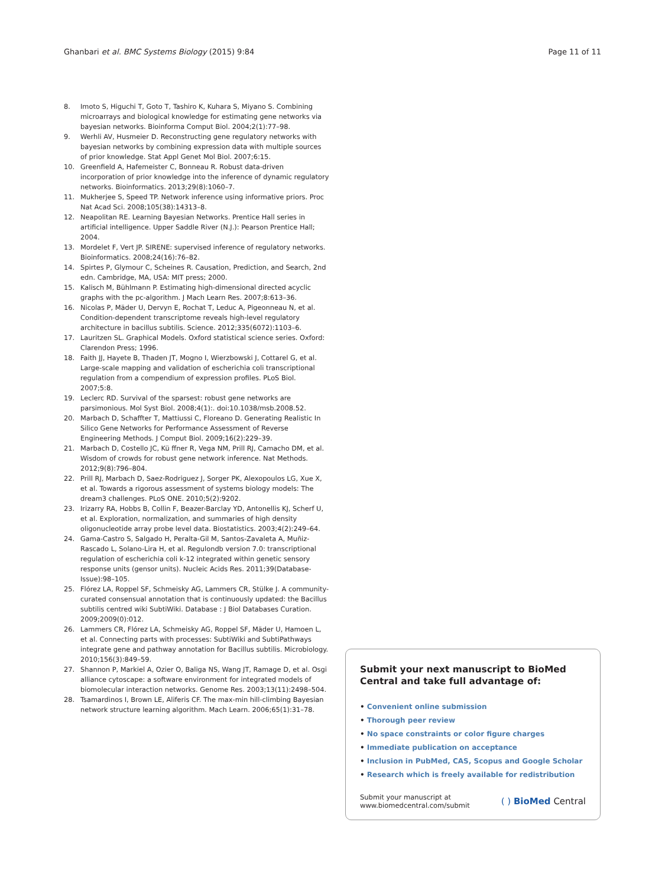Ghanbari et al. BMC Systems Biology (2015) 9:84
Page 11 of 11
8. Imoto S, Higuchi T, Goto T, Tashiro K, Kuhara S, Miyano S. Combining microarrays and biological knowledge for estimating gene networks via bayesian networks. Bioinforma Comput Biol. 2004;2(1):77–98.
9. Werhli AV, Husmeier D. Reconstructing gene regulatory networks with bayesian networks by combining expression data with multiple sources of prior knowledge. Stat Appl Genet Mol Biol. 2007;6:15.
10. Greenfield A, Hafemeister C, Bonneau R. Robust data-driven incorporation of prior knowledge into the inference of dynamic regulatory networks. Bioinformatics. 2013;29(8):1060–7.
11. Mukherjee S, Speed TP. Network inference using informative priors. Proc Nat Acad Sci. 2008;105(38):14313–8.
12. Neapolitan RE. Learning Bayesian Networks. Prentice Hall series in artificial intelligence. Upper Saddle River (N.J.): Pearson Prentice Hall; 2004.
13. Mordelet F, Vert JP. SIRENE: supervised inference of regulatory networks. Bioinformatics. 2008;24(16):76–82.
14. Spirtes P, Glymour C, Scheines R. Causation, Prediction, and Search, 2nd edn. Cambridge, MA, USA: MIT press; 2000.
15. Kalisch M, Bühlmann P. Estimating high-dimensional directed acyclic graphs with the pc-algorithm. J Mach Learn Res. 2007;8:613–36.
16. Nicolas P, Mäder U, Dervyn E, Rochat T, Leduc A, Pigeonneau N, et al. Condition-dependent transcriptome reveals high-level regulatory architecture in bacillus subtilis. Science. 2012;335(6072):1103–6.
17. Lauritzen SL. Graphical Models. Oxford statistical science series. Oxford: Clarendon Press; 1996.
18. Faith JJ, Hayete B, Thaden JT, Mogno I, Wierzbowski J, Cottarel G, et al. Large-scale mapping and validation of escherichia coli transcriptional regulation from a compendium of expression profiles. PLoS Biol. 2007;5:8.
19. Leclerc RD. Survival of the sparsest: robust gene networks are parsimonious. Mol Syst Biol. 2008;4(1):. doi:10.1038/msb.2008.52.
20. Marbach D, Schaffter T, Mattiussi C, Floreano D. Generating Realistic In Silico Gene Networks for Performance Assessment of Reverse Engineering Methods. J Comput Biol. 2009;16(2):229–39.
21. Marbach D, Costello JC, Kü ffner R, Vega NM, Prill RJ, Camacho DM, et al. Wisdom of crowds for robust gene network inference. Nat Methods. 2012;9(8):796–804.
22. Prill RJ, Marbach D, Saez-Rodriguez J, Sorger PK, Alexopoulos LG, Xue X, et al. Towards a rigorous assessment of systems biology models: The dream3 challenges. PLoS ONE. 2010;5(2):9202.
23. Irizarry RA, Hobbs B, Collin F, Beazer-Barclay YD, Antonellis KJ, Scherf U, et al. Exploration, normalization, and summaries of high density oligonucleotide array probe level data. Biostatistics. 2003;4(2):249–64.
24. Gama-Castro S, Salgado H, Peralta-Gil M, Santos-Zavaleta A, Muñiz-Rascado L, Solano-Lira H, et al. Regulondb version 7.0: transcriptional regulation of escherichia coli k-12 integrated within genetic sensory response units (gensor units). Nucleic Acids Res. 2011;39(Database-Issue):98–105.
25. Flórez LA, Roppel SF, Schmeisky AG, Lammers CR, Stülke J. A community-curated consensual annotation that is continuously updated: the Bacillus subtilis centred wiki SubtiWiki. Database : J Biol Databases Curation. 2009;2009(0):012.
26. Lammers CR, Flórez LA, Schmeisky AG, Roppel SF, Mäder U, Hamoen L, et al. Connecting parts with processes: SubtiWiki and SubtiPathways integrate gene and pathway annotation for Bacillus subtilis. Microbiology. 2010;156(3):849–59.
27. Shannon P, Markiel A, Ozier O, Baliga NS, Wang JT, Ramage D, et al. Osgi alliance cytoscape: a software environment for integrated models of biomolecular interaction networks. Genome Res. 2003;13(11):2498–504.
28. Tsamardinos I, Brown LE, Aliferis CF. The max-min hill-climbing Bayesian network structure learning algorithm. Mach Learn. 2006;65(1):31–78.
Submit your next manuscript to BioMed Central and take full advantage of:
• Convenient online submission
• Thorough peer review
• No space constraints or color figure charges
• Immediate publication on acceptance
• Inclusion in PubMed, CAS, Scopus and Google Scholar
• Research which is freely available for redistribution
Submit your manuscript at
www.biomedcentral.com/submit
( ) BioMed Central